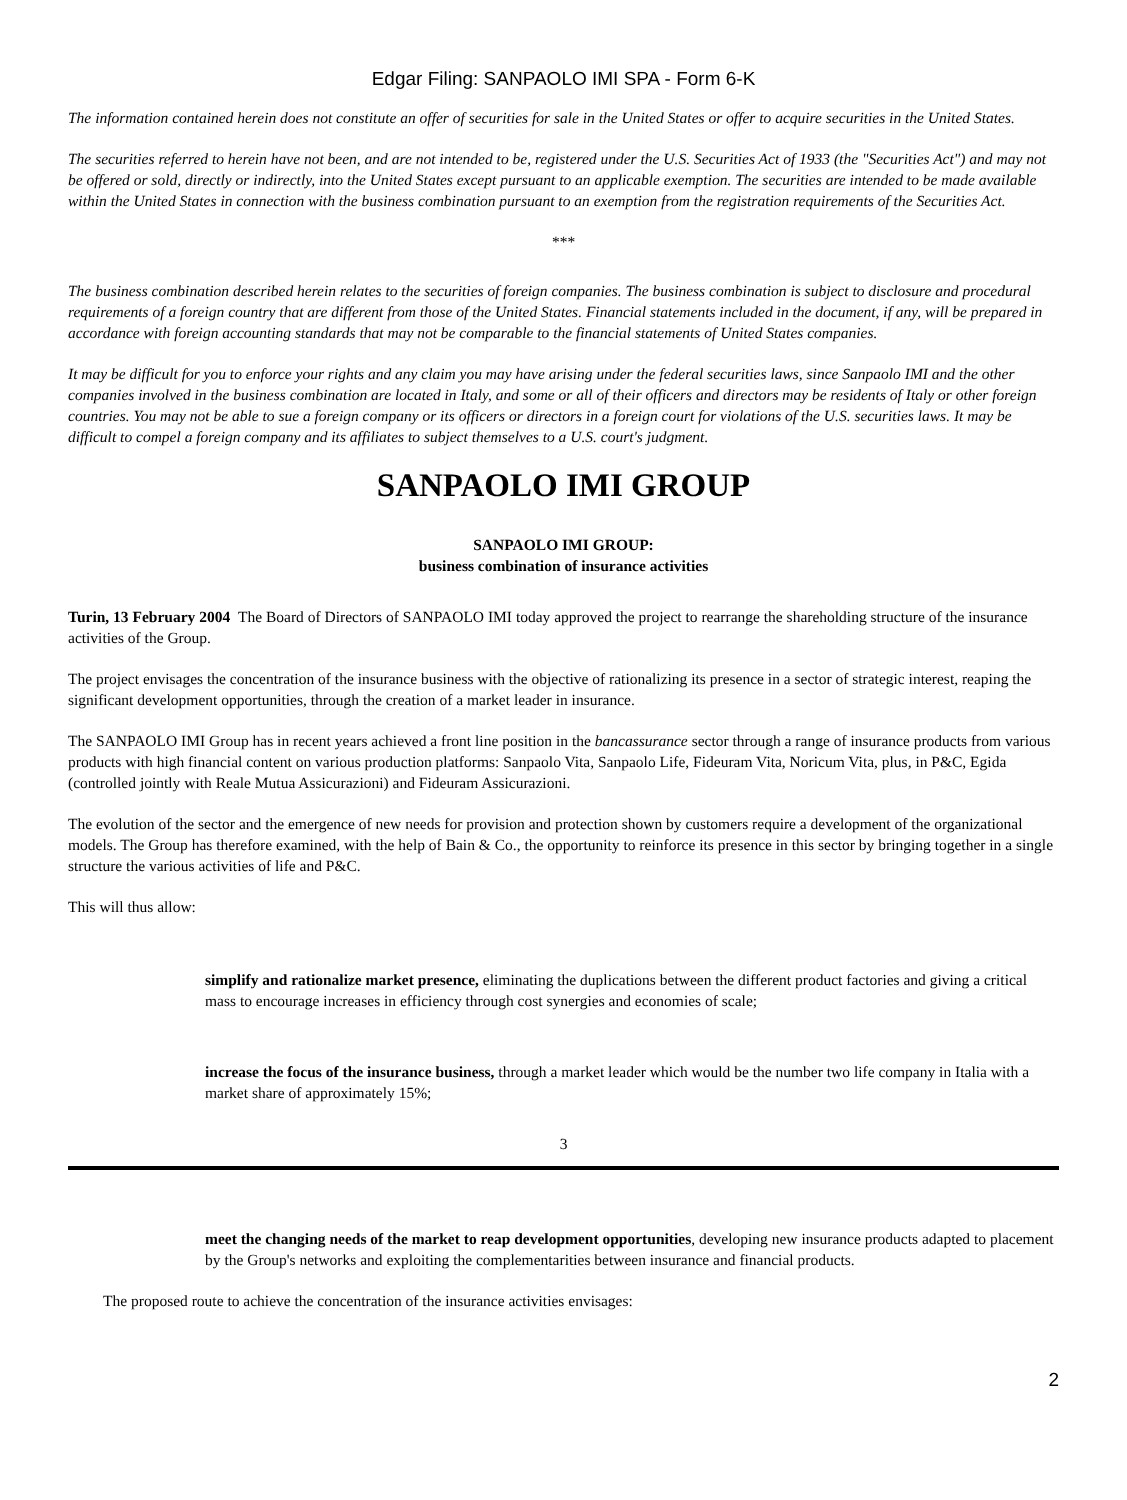Edgar Filing: SANPAOLO IMI SPA - Form 6-K
The information contained herein does not constitute an offer of securities for sale in the United States or offer to acquire securities in the United States.
The securities referred to herein have not been, and are not intended to be, registered under the U.S. Securities Act of 1933 (the "Securities Act") and may not be offered or sold, directly or indirectly, into the United States except pursuant to an applicable exemption. The securities are intended to be made available within the United States in connection with the business combination pursuant to an exemption from the registration requirements of the Securities Act.
***
The business combination described herein relates to the securities of foreign companies. The business combination is subject to disclosure and procedural requirements of a foreign country that are different from those of the United States. Financial statements included in the document, if any, will be prepared in accordance with foreign accounting standards that may not be comparable to the financial statements of United States companies.
It may be difficult for you to enforce your rights and any claim you may have arising under the federal securities laws, since Sanpaolo IMI and the other companies involved in the business combination are located in Italy, and some or all of their officers and directors may be residents of Italy or other foreign countries. You may not be able to sue a foreign company or its officers or directors in a foreign court for violations of the U.S. securities laws. It may be difficult to compel a foreign company and its affiliates to subject themselves to a U.S. court's judgment.
SANPAOLO IMI GROUP
SANPAOLO IMI GROUP:
business combination of insurance activities
Turin, 13 February 2004 The Board of Directors of SANPAOLO IMI today approved the project to rearrange the shareholding structure of the insurance activities of the Group.
The project envisages the concentration of the insurance business with the objective of rationalizing its presence in a sector of strategic interest, reaping the significant development opportunities, through the creation of a market leader in insurance.
The SANPAOLO IMI Group has in recent years achieved a front line position in the bancassurance sector through a range of insurance products from various products with high financial content on various production platforms: Sanpaolo Vita, Sanpaolo Life, Fideuram Vita, Noricum Vita, plus, in P&C, Egida (controlled jointly with Reale Mutua Assicurazioni) and Fideuram Assicurazioni.
The evolution of the sector and the emergence of new needs for provision and protection shown by customers require a development of the organizational models. The Group has therefore examined, with the help of Bain & Co., the opportunity to reinforce its presence in this sector by bringing together in a single structure the various activities of life and P&C.
This will thus allow:
simplify and rationalize market presence, eliminating the duplications between the different product factories and giving a critical mass to encourage increases in efficiency through cost synergies and economies of scale;
increase the focus of the insurance business, through a market leader which would be the number two life company in Italia with a market share of approximately 15%;
3
meet the changing needs of the market to reap development opportunities, developing new insurance products adapted to placement by the Group's networks and exploiting the complementarities between insurance and financial products.
The proposed route to achieve the concentration of the insurance activities envisages:
2